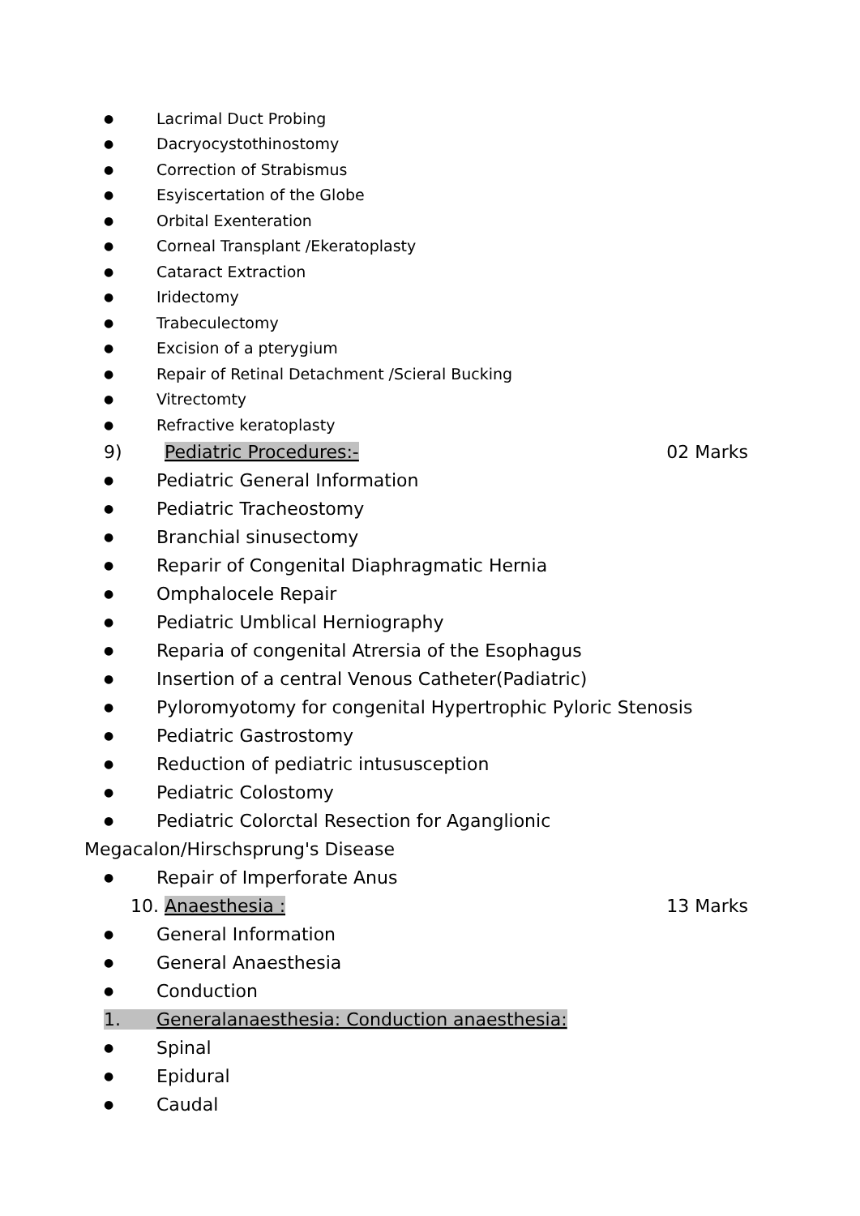● Lacrimal Duct Probing
● Dacryocystothinostomy
● Correction of Strabismus
● Esyiscertation of the Globe
● Orbital Exenteration
● Corneal Transplant /Ekeratoplasty
● Cataract Extraction
● Iridectomy
● Trabeculectomy
● Excision of a pterygium
● Repair of Retinal Detachment /Scieral Bucking
● Vitrectomty
● Refractive keratoplasty
9) Pediatric Procedures:- 02 Marks
● Pediatric General Information
● Pediatric Tracheostomy
● Branchial sinusectomy
● Reparir of Congenital Diaphragmatic Hernia
● Omphalocele Repair
● Pediatric Umblical Herniography
● Reparia of congenital Atrersia of the Esophagus
● Insertion of a central Venous Catheter(Padiatric)
● Pyloromyotomy for congenital Hypertrophic Pyloric Stenosis
● Pediatric Gastrostomy
● Reduction of pediatric intususception
● Pediatric Colostomy
● Pediatric Colorctal Resection for Aganglionic
Megacalon/Hirschsprung's Disease
● Repair of Imperforate Anus
10. Anaesthesia : 13 Marks
● General Information
● General Anaesthesia
● Conduction
1. Generalanaesthesia: Conduction anaesthesia:
● Spinal
● Epidural
● Caudal